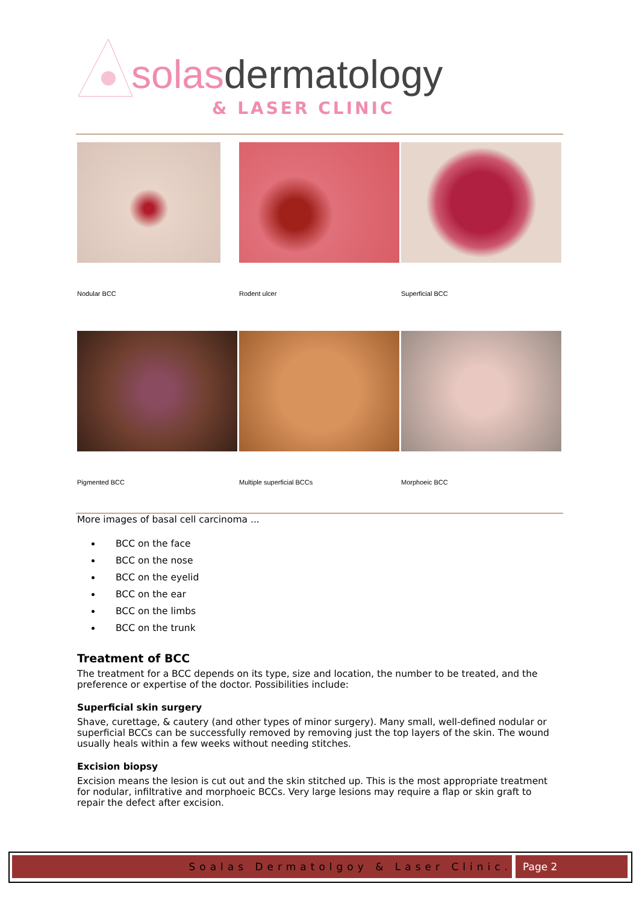solasdermatology
& LASER CLINIC
Nodular BCC Rodent ulcer Superficial BCC
Pigmented BCC Multiple superficial BCCs Morphoeic BCC
More images of basal cell carcinoma ...
BCC on the face
BCC on the nose
BCC on the eyelid
BCC on the ear
BCC on the limbs
BCC on the trunk
Treatment of BCC
The treatment for a BCC depends on its type, size and location, the number to be treated, and the preference or expertise of the doctor. Possibilities include:
Superficial skin surgery
Shave, curettage, & cautery (and other types of minor surgery). Many small, well-defined nodular or superficial BCCs can be successfully removed by removing just the top layers of the skin. The wound usually heals within a few weeks without needing stitches.
Excision biopsy
Excision means the lesion is cut out and the skin stitched up. This is the most appropriate treatment for nodular, infiltrative and morphoeic BCCs. Very large lesions may require a flap or skin graft to repair the defect after excision.
Soalas Dermatolgoy & Laser Clinic. Page 2